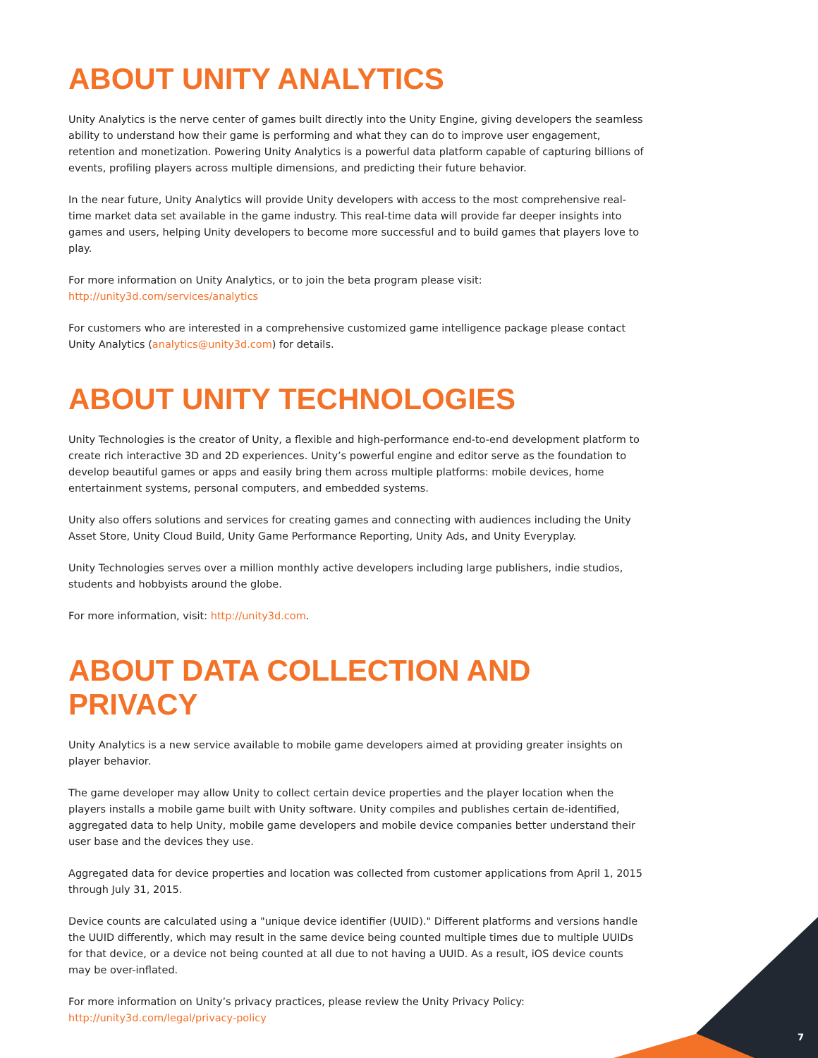ABOUT UNITY ANALYTICS
Unity Analytics is the nerve center of games built directly into the Unity Engine, giving developers the seamless ability to understand how their game is performing and what they can do to improve user engagement, retention and monetization. Powering Unity Analytics is a powerful data platform capable of capturing billions of events, profiling players across multiple dimensions, and predicting their future behavior.
In the near future, Unity Analytics will provide Unity developers with access to the most comprehensive real-time market data set available in the game industry. This real-time data will provide far deeper insights into games and users, helping Unity developers to become more successful and to build games that players love to play.
For more information on Unity Analytics, or to join the beta program please visit:
http://unity3d.com/services/analytics
For customers who are interested in a comprehensive customized game intelligence package please contact Unity Analytics (analytics@unity3d.com) for details.
ABOUT UNITY TECHNOLOGIES
Unity Technologies is the creator of Unity, a flexible and high-performance end-to-end development platform to create rich interactive 3D and 2D experiences. Unity’s powerful engine and editor serve as the foundation to develop beautiful games or apps and easily bring them across multiple platforms: mobile devices, home entertainment systems, personal computers, and embedded systems.
Unity also offers solutions and services for creating games and connecting with audiences including the Unity Asset Store, Unity Cloud Build, Unity Game Performance Reporting, Unity Ads, and Unity Everyplay.
Unity Technologies serves over a million monthly active developers including large publishers, indie studios, students and hobbyists around the globe.
For more information, visit: http://unity3d.com.
ABOUT DATA COLLECTION AND PRIVACY
Unity Analytics is a new service available to mobile game developers aimed at providing greater insights on player behavior.
The game developer may allow Unity to collect certain device properties and the player location when the players installs a mobile game built with Unity software. Unity compiles and publishes certain de-identified, aggregated data to help Unity, mobile game developers and mobile device companies better understand their user base and the devices they use.
Aggregated data for device properties and location was collected from customer applications from April 1, 2015 through July 31, 2015.
Device counts are calculated using a "unique device identifier (UUID)." Different platforms and versions handle the UUID differently, which may result in the same device being counted multiple times due to multiple UUIDs for that device, or a device not being counted at all due to not having a UUID. As a result, iOS device counts may be over-inflated.
For more information on Unity’s privacy practices, please review the Unity Privacy Policy:
http://unity3d.com/legal/privacy-policy
7